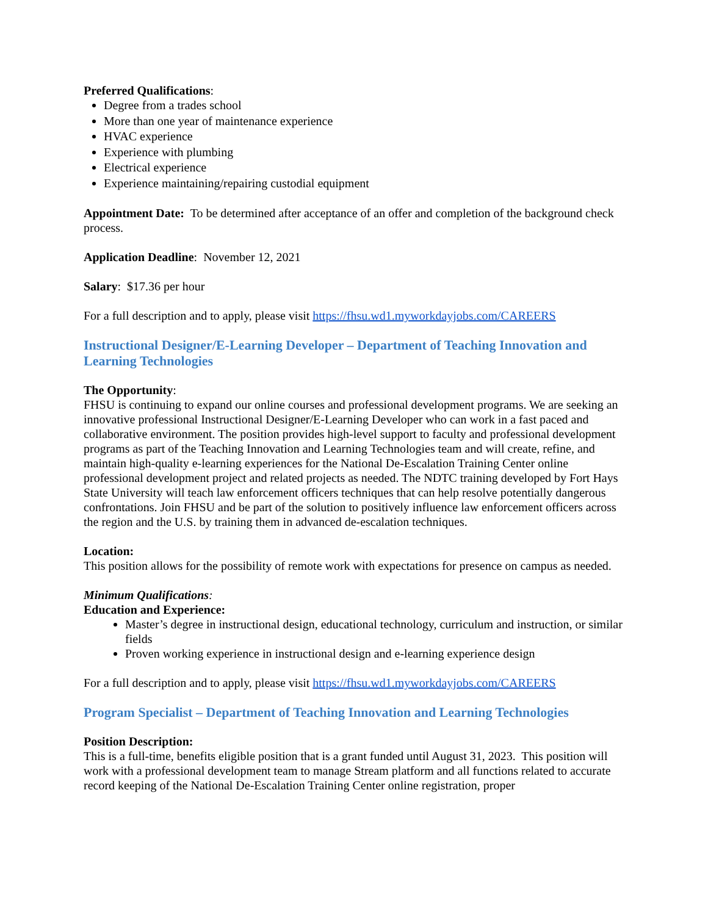Preferred Qualifications:
Degree from a trades school
More than one year of maintenance experience
HVAC experience
Experience with plumbing
Electrical experience
Experience maintaining/repairing custodial equipment
Appointment Date: To be determined after acceptance of an offer and completion of the background check process.
Application Deadline: November 12, 2021
Salary: $17.36 per hour
For a full description and to apply, please visit https://fhsu.wd1.myworkdayjobs.com/CAREERS
Instructional Designer/E-Learning Developer – Department of Teaching Innovation and Learning Technologies
The Opportunity:
FHSU is continuing to expand our online courses and professional development programs. We are seeking an innovative professional Instructional Designer/E-Learning Developer who can work in a fast paced and collaborative environment. The position provides high-level support to faculty and professional development programs as part of the Teaching Innovation and Learning Technologies team and will create, refine, and maintain high-quality e-learning experiences for the National De-Escalation Training Center online professional development project and related projects as needed. The NDTC training developed by Fort Hays State University will teach law enforcement officers techniques that can help resolve potentially dangerous confrontations. Join FHSU and be part of the solution to positively influence law enforcement officers across the region and the U.S. by training them in advanced de-escalation techniques.
Location:
This position allows for the possibility of remote work with expectations for presence on campus as needed.
Minimum Qualifications:
Education and Experience:
Master’s degree in instructional design, educational technology, curriculum and instruction, or similar fields
Proven working experience in instructional design and e-learning experience design
For a full description and to apply, please visit https://fhsu.wd1.myworkdayjobs.com/CAREERS
Program Specialist – Department of Teaching Innovation and Learning Technologies
Position Description:
This is a full-time, benefits eligible position that is a grant funded until August 31, 2023. This position will work with a professional development team to manage Stream platform and all functions related to accurate record keeping of the National De-Escalation Training Center online registration, proper